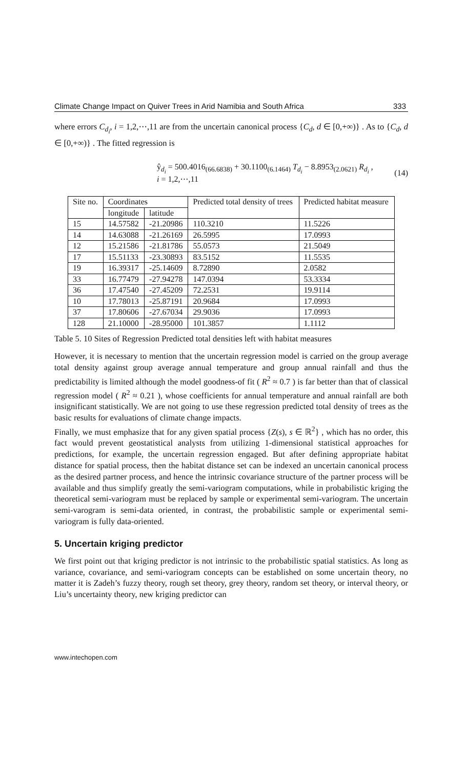Climate Change Impact on Quiver Trees in Arid Namibia and South Africa 333
where errors C<sub>d<sub>i</sub></sub>, i = 1,2,⋯,11 are from the uncertain canonical process {C<sub>d</sub>, d ∈ [0,+∞)} . As to {C<sub>d</sub>, d ∈ [0,+∞)} . The fitted regression is
ŷ<sub>d<sub>i</sub></sub> = 500.4016<sub>(66.6838)</sub> + 30.1100<sub>(6.1464)</sub> T<sub>d<sub>i</sub></sub> − 8.8953<sub>(2.0621)</sub> R<sub>d<sub>i</sub></sub> ,
i = 1,2,⋯,11
(14)
| Site no. | Coordinates | | Predicted total density of trees | Predicted habitat measure |
| --- | --- | --- | --- | --- |
| | longitude | latitude | | |
| 15 | 14.57582 | -21.20986 | 110.3210 | 11.5226 |
| 14 | 14.63088 | -21.26169 | 26.5995 | 17.0993 |
| 12 | 15.21586 | -21.81786 | 55.0573 | 21.5049 |
| 17 | 15.51133 | -23.30893 | 83.5152 | 11.5535 |
| 19 | 16.39317 | -25.14609 | 8.72890 | 2.0582 |
| 33 | 16.77479 | -27.94278 | 147.0394 | 53.3334 |
| 36 | 17.47540 | -27.45209 | 72.2531 | 19.9114 |
| 10 | 17.78013 | -25.87191 | 20.9684 | 17.0993 |
| 37 | 17.80606 | -27.67034 | 29.9036 | 17.0993 |
| 128 | 21.10000 | -28.95000 | 101.3857 | 1.1112 |
Table 5. 10 Sites of Regression Predicted total densities left with habitat measures
However, it is necessary to mention that the uncertain regression model is carried on the group average total density against group average annual temperature and group annual rainfall and thus the predictability is limited although the model goodness-of fit ( R<sup>2</sup> ≈ 0.7 ) is far better than that of classical regression model ( R<sup>2</sup> ≈ 0.21 ), whose coefficients for annual temperature and annual rainfall are both insignificant statistically. We are not going to use these regression predicted total density of trees as the basic results for evaluations of climate change impacts.
Finally, we must emphasize that for any given spatial process {Z(s), s ∈ ℝ<sup>2</sup>} , which has no order, this fact would prevent geostatistical analysts from utilizing 1-dimensional statistical approaches for predictions, for example, the uncertain regression engaged. But after defining appropriate habitat distance for spatial process, then the habitat distance set can be indexed an uncertain canonical process as the desired partner process, and hence the intrinsic covariance structure of the partner process will be available and thus simplify greatly the semi-variogram computations, while in probabilistic kriging the theoretical semi-variogram must be replaced by sample or experimental semi-variogram. The uncertain semi-varogram is semi-data oriented, in contrast, the probabilistic sample or experimental semi-variogram is fully data-oriented.
5. Uncertain kriging predictor
We first point out that kriging predictor is not intrinsic to the probabilistic spatial statistics. As long as variance, covariance, and semi-variogram concepts can be established on some uncertain theory, no matter it is Zadeh’s fuzzy theory, rough set theory, grey theory, random set theory, or interval theory, or Liu’s uncertainty theory, new kriging predictor can
www.intechopen.com